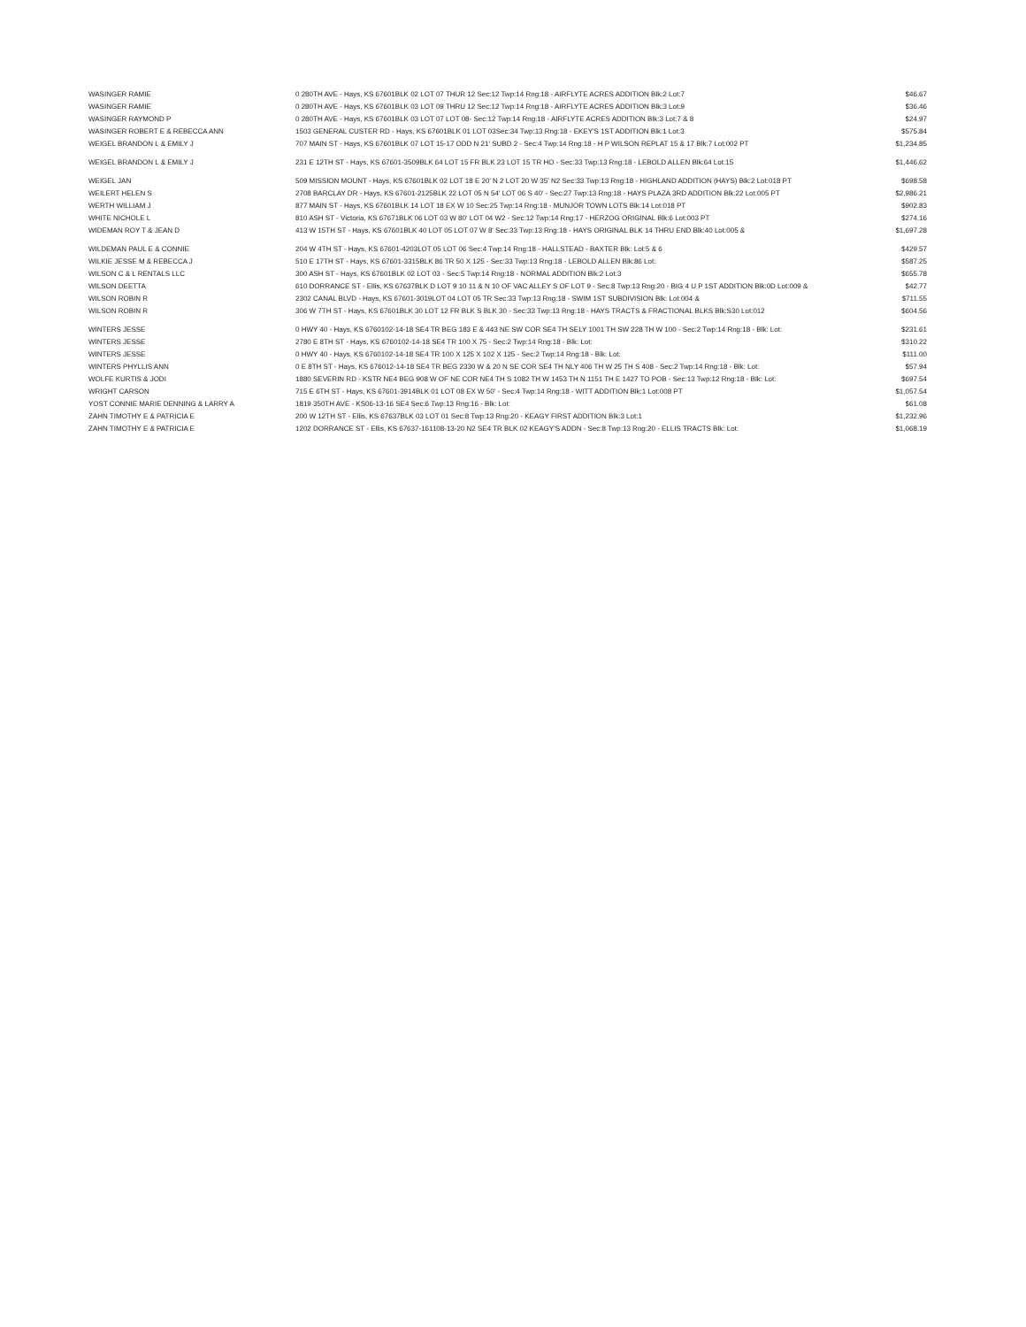| WASINGER RAMIE | 0 280TH AVE - Hays, KS 67601BLK 02 LOT 07 THUR 12 Sec:12 Twp:14 Rng:18 - AIRFLYTE ACRES ADDITION Blk:2 Lot:7 | $46.67 |
| WASINGER RAMIE | 0 280TH AVE - Hays, KS 67601BLK 03 LOT 09 THRU 12 Sec:12 Twp:14 Rng:18 - AIRFLYTE ACRES ADDITION Blk:3 Lot:9 | $36.46 |
| WASINGER RAYMOND P | 0 280TH AVE - Hays, KS 67601BLK 03 LOT 07 LOT 08- Sec:12 Twp:14 Rng:18 - AIRFLYTE ACRES ADDITION Blk:3 Lot:7 & 8 | $24.97 |
| WASINGER ROBERT E & REBECCA ANN | 1503 GENERAL CUSTER RD - Hays, KS 67601BLK 01 LOT 03Sec:34 Twp:13 Rng:18 - EKEY'S 1ST ADDITION Blk:1 Lot:3 | $575.84 |
| WEIGEL BRANDON L & EMILY J | 707 MAIN ST - Hays, KS 67601BLK 07 LOT 15-17 ODD N 21' SUBD 2 - Sec:4 Twp:14 Rng:18 - H P WILSON REPLAT 15 & 17 Blk:7 Lot:002 PT | $1,234.85 |
| WEIGEL BRANDON L & EMILY J | 231 E 12TH ST - Hays, KS 67601-3509BLK 64 LOT 15 FR BLK 23 LOT 15 TR HO - Sec:33 Twp:13 Rng:18 - LEBOLD ALLEN Blk:64 Lot:15 | $1,446.62 |
| WEIGEL JAN | 509 MISSION MOUNT - Hays, KS 67601BLK 02 LOT 18 E 20' N 2 LOT 20 W 35' N2 Sec:33 Twp:13 Rng:18 - HIGHLAND ADDITION (HAYS) Blk:2 Lot:018 PT | $698.58 |
| WEILERT HELEN S | 2708 BARCLAY DR - Hays, KS 67601-2125BLK 22 LOT 05 N 54' LOT 06 S 40' - Sec:27 Twp:13 Rng:18 - HAYS PLAZA 3RD ADDITION Blk:22 Lot:005 PT | $2,986.21 |
| WERTH WILLIAM J | 877 MAIN ST - Hays, KS 67601BLK 14 LOT 18 EX W 10 Sec:25 Twp:14 Rng:18 - MUNJOR TOWN LOTS Blk:14 Lot:018 PT | $902.83 |
| WHITE NICHOLE L | 810 ASH ST - Victoria, KS 67671BLK 06 LOT 03 W 80' LOT 04 W2 - Sec:12 Twp:14 Rng:17 - HERZOG ORIGINAL Blk:6 Lot:003 PT | $274.16 |
| WIDEMAN ROY T & JEAN D | 413 W 15TH ST - Hays, KS 67601BLK 40 LOT 05 LOT 07 W 8' Sec:33 Twp:13 Rng:18 - HAYS ORIGINAL BLK 14 THRU END Blk:40 Lot:005 & | $1,697.28 |
| WILDEMAN PAUL E & CONNIE | 204 W 4TH ST - Hays, KS 67601-4203LOT 05 LOT 06 Sec:4 Twp:14 Rng:18 - HALLSTEAD - BAXTER Blk: Lot:5 & 6 | $429.57 |
| WILKIE JESSE M & REBECCA J | 510 E 17TH ST - Hays, KS 67601-3315BLK 86 TR 50 X 125 - Sec:33 Twp:13 Rng:18 - LEBOLD ALLEN Blk:86 Lot: | $587.25 |
| WILSON C & L RENTALS LLC | 300 ASH ST - Hays, KS 67601BLK 02 LOT 03 - Sec:5 Twp:14 Rng:18 - NORMAL ADDITION Blk:2 Lot:3 | $655.78 |
| WILSON DEETTA | 610 DORRANCE ST - Ellis, KS 67637BLK D LOT 9 10 11 & N 10 OF VAC ALLEY S OF LOT 9 - Sec:8 Twp:13 Rng:20 - BIG 4 U P 1ST ADDITION Blk:0D Lot:009 & | $42.77 |
| WILSON ROBIN R | 2302 CANAL BLVD - Hays, KS 67601-3019LOT 04 LOT 05 TR Sec:33 Twp:13 Rng:18 - SWIM 1ST SUBDIVISION Blk: Lot:004 & | $711.55 |
| WILSON ROBIN R | 306 W 7TH ST - Hays, KS 67601BLK 30 LOT 12 FR BLK S BLK 30 - Sec:33 Twp:13 Rng:18 - HAYS TRACTS & FRACTIONAL BLKS Blk:S30 Lot:012 | $604.56 |
| WINTERS JESSE | 0 HWY 40 - Hays, KS 6760102-14-18 SE4 TR BEG 183 E & 443 NE SW COR SE4 TH SELY 1001 TH SW 228 TH W 100 - Sec:2 Twp:14 Rng:18 - Blk: Lot: | $231.61 |
| WINTERS JESSE | 2780 E 8TH ST - Hays, KS 6760102-14-18 SE4 TR 100 X 75 - Sec:2 Twp:14 Rng:18 - Blk: Lot: | $310.22 |
| WINTERS JESSE | 0 HWY 40 - Hays, KS 6760102-14-18 SE4 TR 100 X 125 X 102 X 125 - Sec:2 Twp:14 Rng:18 - Blk: Lot: | $111.00 |
| WINTERS PHYLLIS ANN | 0 E 8TH ST - Hays, KS 676012-14-18 SE4 TR BEG 2330 W & 20 N SE COR SE4 TH NLY 406 TH W 25 TH S 408 - Sec:2 Twp:14 Rng:18 - Blk: Lot: | $57.94 |
| WOLFE KURTIS & JODI | 1880 SEVERIN RD - KSTR NE4 BEG 908 W OF NE COR NE4 TH S 1082 TH W 1453 TH N 1151 TH E 1427 TO POB - Sec:13 Twp:12 Rng:18 - Blk: Lot: | $697.54 |
| WRIGHT CARSON | 715 E 6TH ST - Hays, KS 67601-3914BLK 01 LOT 08 EX W 50' - Sec:4 Twp:14 Rng:18 - WITT ADDITION Blk:1 Lot:008 PT | $1,057.54 |
| YOST CONNIE MARIE DENNING & LARRY A | 1819 350TH AVE - KS06-13-16 SE4 Sec:6 Twp:13 Rng:16 - Blk: Lot: | $61.08 |
| ZAHN TIMOTHY E & PATRICIA E | 200 W 12TH ST - Ellis, KS 67637BLK 03 LOT 01 Sec:8 Twp:13 Rng:20 - KEAGY FIRST ADDITION Blk:3 Lot:1 | $1,232.96 |
| ZAHN TIMOTHY E & PATRICIA E | 1202 DORRANCE ST - Ellis, KS 67637-161108-13-20 N2 SE4 TR BLK 02 KEAGY'S ADDN - Sec:8 Twp:13 Rng:20 - ELLIS TRACTS Blk: Lot: | $1,068.19 |